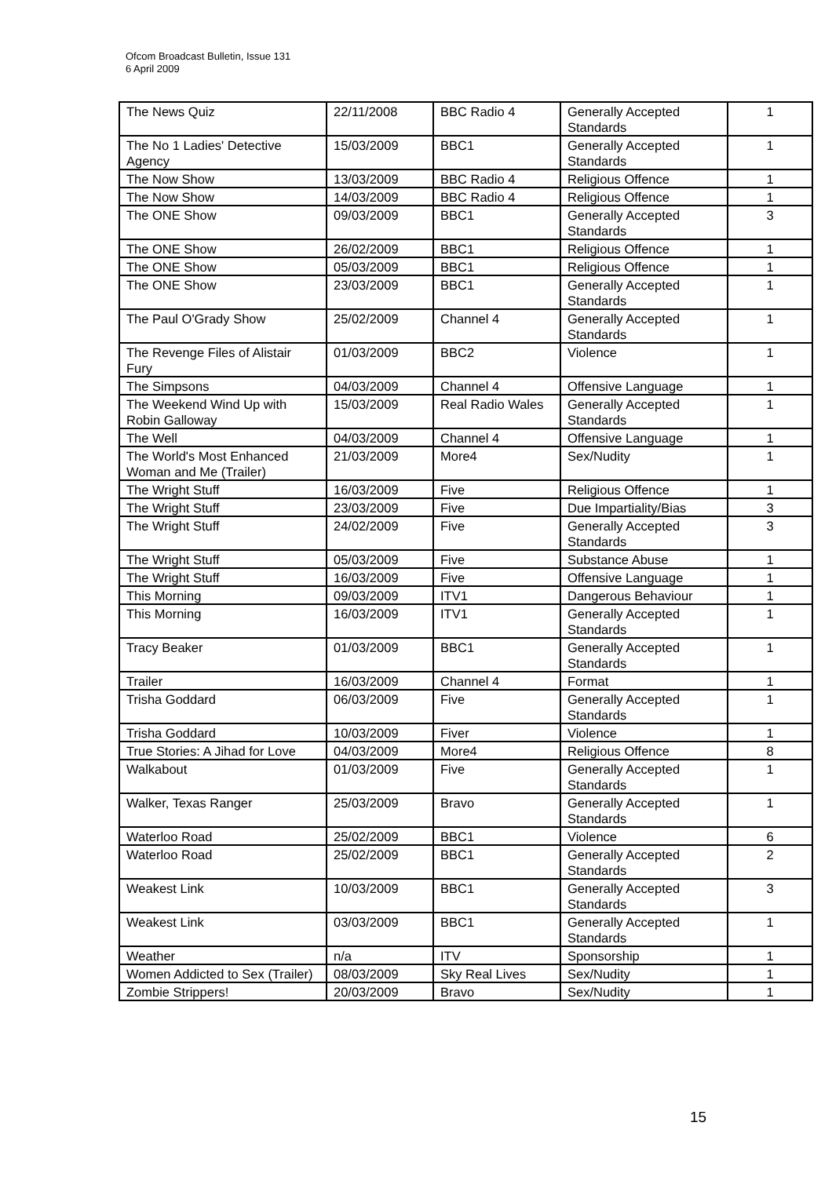Ofcom Broadcast Bulletin, Issue 131
6 April 2009
| The News Quiz | 22/11/2008 | BBC Radio 4 | Generally Accepted Standards | 1 |
| The No 1 Ladies' Detective Agency | 15/03/2009 | BBC1 | Generally Accepted Standards | 1 |
| The Now Show | 13/03/2009 | BBC Radio 4 | Religious Offence | 1 |
| The Now Show | 14/03/2009 | BBC Radio 4 | Religious Offence | 1 |
| The ONE Show | 09/03/2009 | BBC1 | Generally Accepted Standards | 3 |
| The ONE Show | 26/02/2009 | BBC1 | Religious Offence | 1 |
| The ONE Show | 05/03/2009 | BBC1 | Religious Offence | 1 |
| The ONE Show | 23/03/2009 | BBC1 | Generally Accepted Standards | 1 |
| The Paul O'Grady Show | 25/02/2009 | Channel 4 | Generally Accepted Standards | 1 |
| The Revenge Files of Alistair Fury | 01/03/2009 | BBC2 | Violence | 1 |
| The Simpsons | 04/03/2009 | Channel 4 | Offensive Language | 1 |
| The Weekend Wind Up with Robin Galloway | 15/03/2009 | Real Radio Wales | Generally Accepted Standards | 1 |
| The Well | 04/03/2009 | Channel 4 | Offensive Language | 1 |
| The World's Most Enhanced Woman and Me (Trailer) | 21/03/2009 | More4 | Sex/Nudity | 1 |
| The Wright Stuff | 16/03/2009 | Five | Religious Offence | 1 |
| The Wright Stuff | 23/03/2009 | Five | Due Impartiality/Bias | 3 |
| The Wright Stuff | 24/02/2009 | Five | Generally Accepted Standards | 3 |
| The Wright Stuff | 05/03/2009 | Five | Substance Abuse | 1 |
| The Wright Stuff | 16/03/2009 | Five | Offensive Language | 1 |
| This Morning | 09/03/2009 | ITV1 | Dangerous Behaviour | 1 |
| This Morning | 16/03/2009 | ITV1 | Generally Accepted Standards | 1 |
| Tracy Beaker | 01/03/2009 | BBC1 | Generally Accepted Standards | 1 |
| Trailer | 16/03/2009 | Channel 4 | Format | 1 |
| Trisha Goddard | 06/03/2009 | Five | Generally Accepted Standards | 1 |
| Trisha Goddard | 10/03/2009 | Fiver | Violence | 1 |
| True Stories: A Jihad for Love | 04/03/2009 | More4 | Religious Offence | 8 |
| Walkabout | 01/03/2009 | Five | Generally Accepted Standards | 1 |
| Walker, Texas Ranger | 25/03/2009 | Bravo | Generally Accepted Standards | 1 |
| Waterloo Road | 25/02/2009 | BBC1 | Violence | 6 |
| Waterloo Road | 25/02/2009 | BBC1 | Generally Accepted Standards | 2 |
| Weakest Link | 10/03/2009 | BBC1 | Generally Accepted Standards | 3 |
| Weakest Link | 03/03/2009 | BBC1 | Generally Accepted Standards | 1 |
| Weather | n/a | ITV | Sponsorship | 1 |
| Women Addicted to Sex (Trailer) | 08/03/2009 | Sky Real Lives | Sex/Nudity | 1 |
| Zombie Strippers! | 20/03/2009 | Bravo | Sex/Nudity | 1 |
15